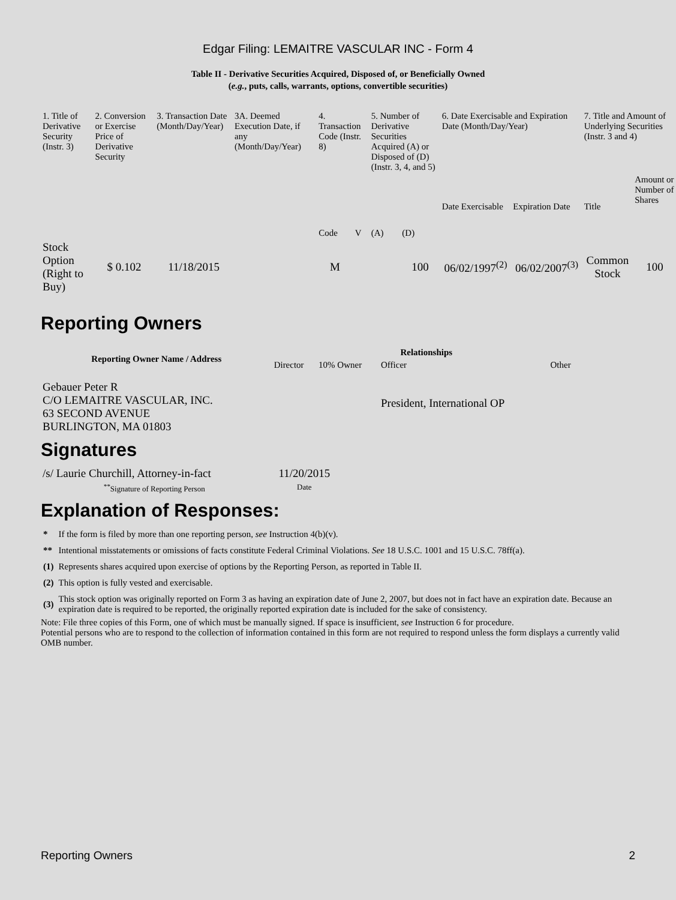Edgar Filing: LEMAITRE VASCULAR INC - Form 4
Table II - Derivative Securities Acquired, Disposed of, or Beneficially Owned
(e.g., puts, calls, warrants, options, convertible securities)
| 1. Title of Derivative Security (Instr. 3) | 2. Conversion or Exercise Price of Derivative Security | 3. Transaction Date (Month/Day/Year) | 3A. Deemed Execution Date, if any (Month/Day/Year) | 4. Transaction Code (Instr. 8) | | 5. Number of Derivative Securities Acquired (A) or Disposed of (D) (Instr. 3, 4, and 5) | | 6. Date Exercisable and Expiration Date (Month/Day/Year) | | 7. Title and Amount of Underlying Securities (Instr. 3 and 4) | |
| | | | | Code | V | (A) | (D) | Date Exercisable | Expiration Date | Title | Amount or Number of Shares |
| Stock Option (Right to Buy) | $ 0.102 | 11/18/2015 | | M | | | 100 | 06/02/1997<sup>(2)</sup> | 06/02/2007<sup>(3)</sup> | Common Stock | 100 |
Reporting Owners
| Reporting Owner Name / Address | Relationships | | | |
| --- | --- | --- | --- | --- |
| | Director | 10% Owner | Officer | Other |
| Gebauer Peter R C/O LEMAITRE VASCULAR, INC. 63 SECOND AVENUE BURLINGTON, MA 01803 | | | President, International OP | |
Signatures
| /s/ Laurie Churchill, Attorney-in-fact | 11/20/2015 |
| <sup>**</sup> Signature of Reporting Person | Date |
Explanation of Responses:
| * | If the form is filed by more than one reporting person, see Instruction 4(b)(v). |
| ** | Intentional misstatements or omissions of facts constitute Federal Criminal Violations. See 18 U.S.C. 1001 and 15 U.S.C. 78ff(a). |
| (1) | Represents shares acquired upon exercise of options by the Reporting Person, as reported in Table II. |
| (2) | This option is fully vested and exercisable. |
| (3) | This stock option was originally reported on Form 3 as having an expiration date of June 2, 2007, but does not in fact have an expiration date. Because an expiration date is required to be reported, the originally reported expiration date is included for the sake of consistency. |
Note: File three copies of this Form, one of which must be manually signed. If space is insufficient, see Instruction 6 for procedure.
Potential persons who are to respond to the collection of information contained in this form are not required to respond unless the form displays a currently valid OMB number.
Reporting Owners 2